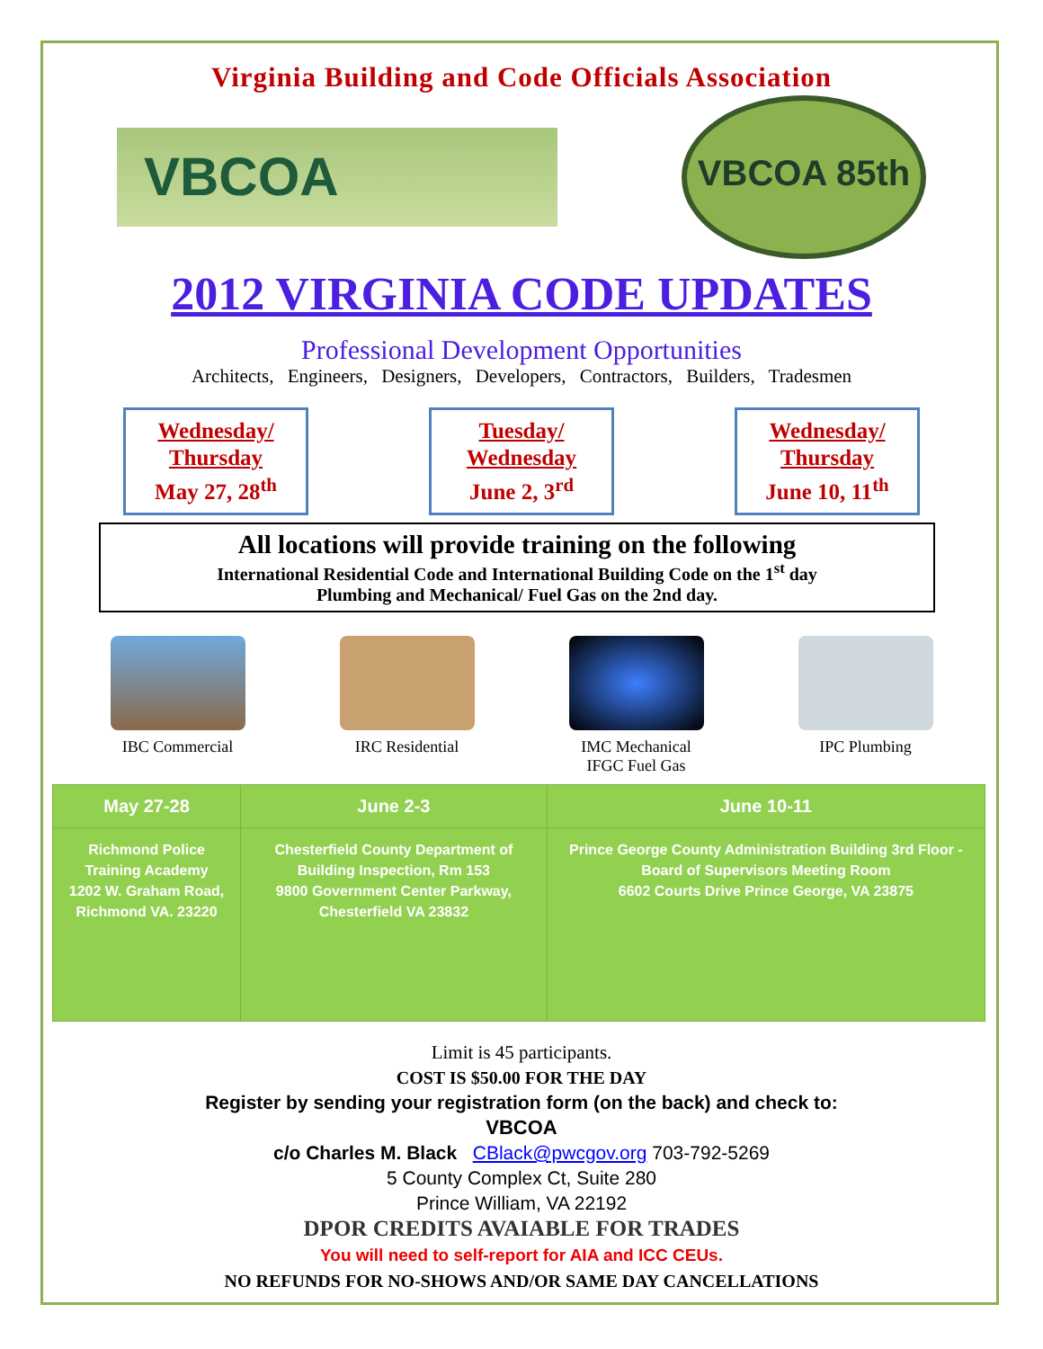Virginia Building and Code Officials Association
VBCOA
VBCOA 85th
2012 VIRGINIA CODE UPDATES
Professional Development Opportunities
Architects, Engineers, Designers, Developers, Contractors, Builders, Tradesmen
Wednesday/
Thursday
May 27, 28<sup>th</sup>
Tuesday/
Wednesday
June 2, 3<sup>rd</sup>
Wednesday/
Thursday
June 10, 11<sup>th</sup>
All locations will provide training on the following
International Residential Code and International Building Code on the 1<sup>st</sup> day
Plumbing and Mechanical/ Fuel Gas on the 2nd day.
IBC Commercial IRC Residential IMC Mechanical
IFGC Fuel Gas
IPC Plumbing
| May 27-28 | June 2-3 | June 10-11 |
| --- | --- | --- |
| Richmond Police Training Academy 1202 W. Graham Road, Richmond VA. 23220 | Chesterfield County Department of Building Inspection, Rm 153 9800 Government Center Parkway, Chesterfield VA 23832 | Prince George County Administration Building 3rd Floor - Board of Supervisors Meeting Room 6602 Courts Drive Prince George, VA 23875 |
Limit is 45 participants.
COST IS $50.00 FOR THE DAY
Register by sending your registration form (on the back) and check to:
VBCOA
c/o Charles M. Black CBlack@pwcgov.org 703-792-5269
5 County Complex Ct, Suite 280
Prince William, VA 22192
DPOR CREDITS AVAIABLE FOR TRADES
You will need to self-report for AIA and ICC CEUs.
NO REFUNDS FOR NO-SHOWS AND/OR SAME DAY CANCELLATIONS